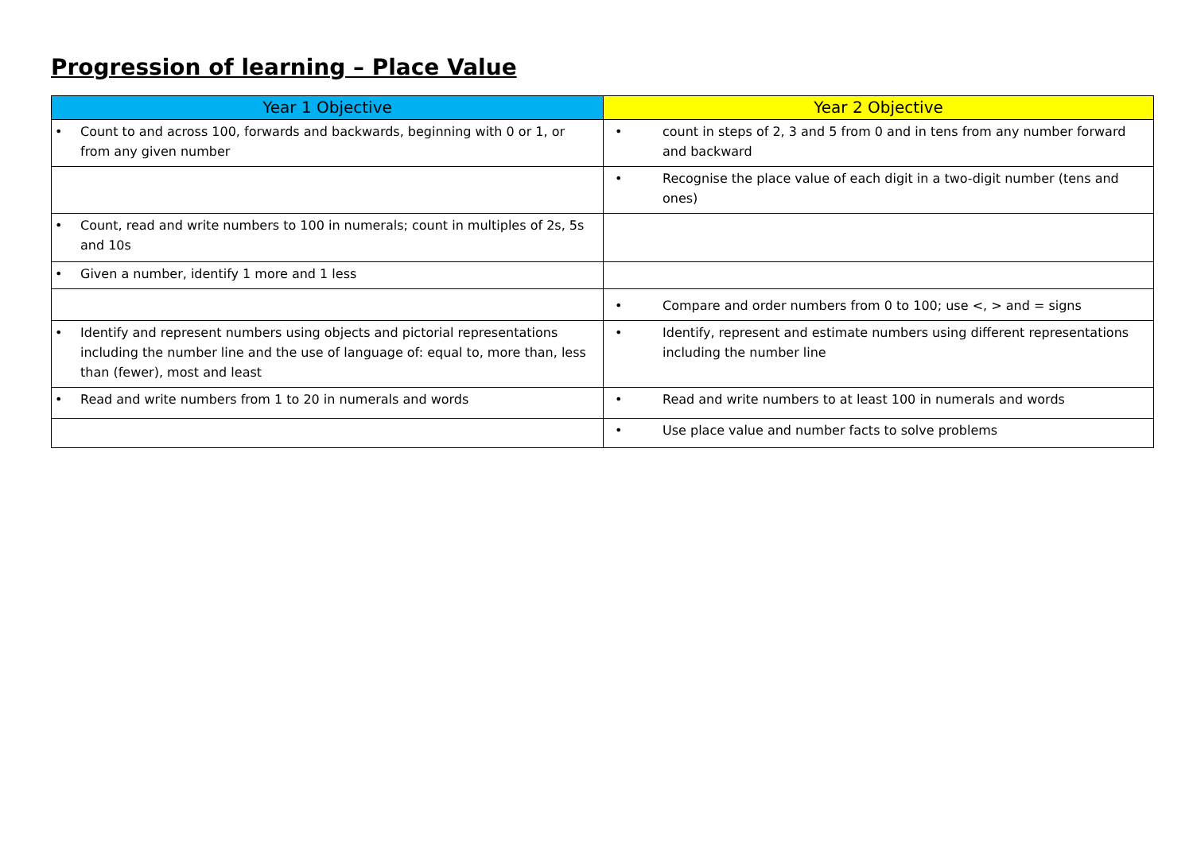Progression of learning – Place Value
| Year 1 Objective | Year 2 Objective |
| --- | --- |
| • Count to and across 100, forwards and backwards, beginning with 0 or 1, or from any given number | • count in steps of 2, 3 and 5 from 0 and in tens from any number forward and backward |
| | • Recognise the place value of each digit in a two-digit number (tens and ones) |
| • Count, read and write numbers to 100 in numerals; count in multiples of 2s, 5s and 10s | |
| • Given a number, identify 1 more and 1 less | |
| | • Compare and order numbers from 0 to 100; use <, > and = signs |
| • Identify and represent numbers using objects and pictorial representations including the number line and the use of language of: equal to, more than, less than (fewer), most and least | • Identify, represent and estimate numbers using different representations including the number line |
| • Read and write numbers from 1 to 20 in numerals and words | • Read and write numbers to at least 100 in numerals and words |
| | • Use place value and number facts to solve problems |